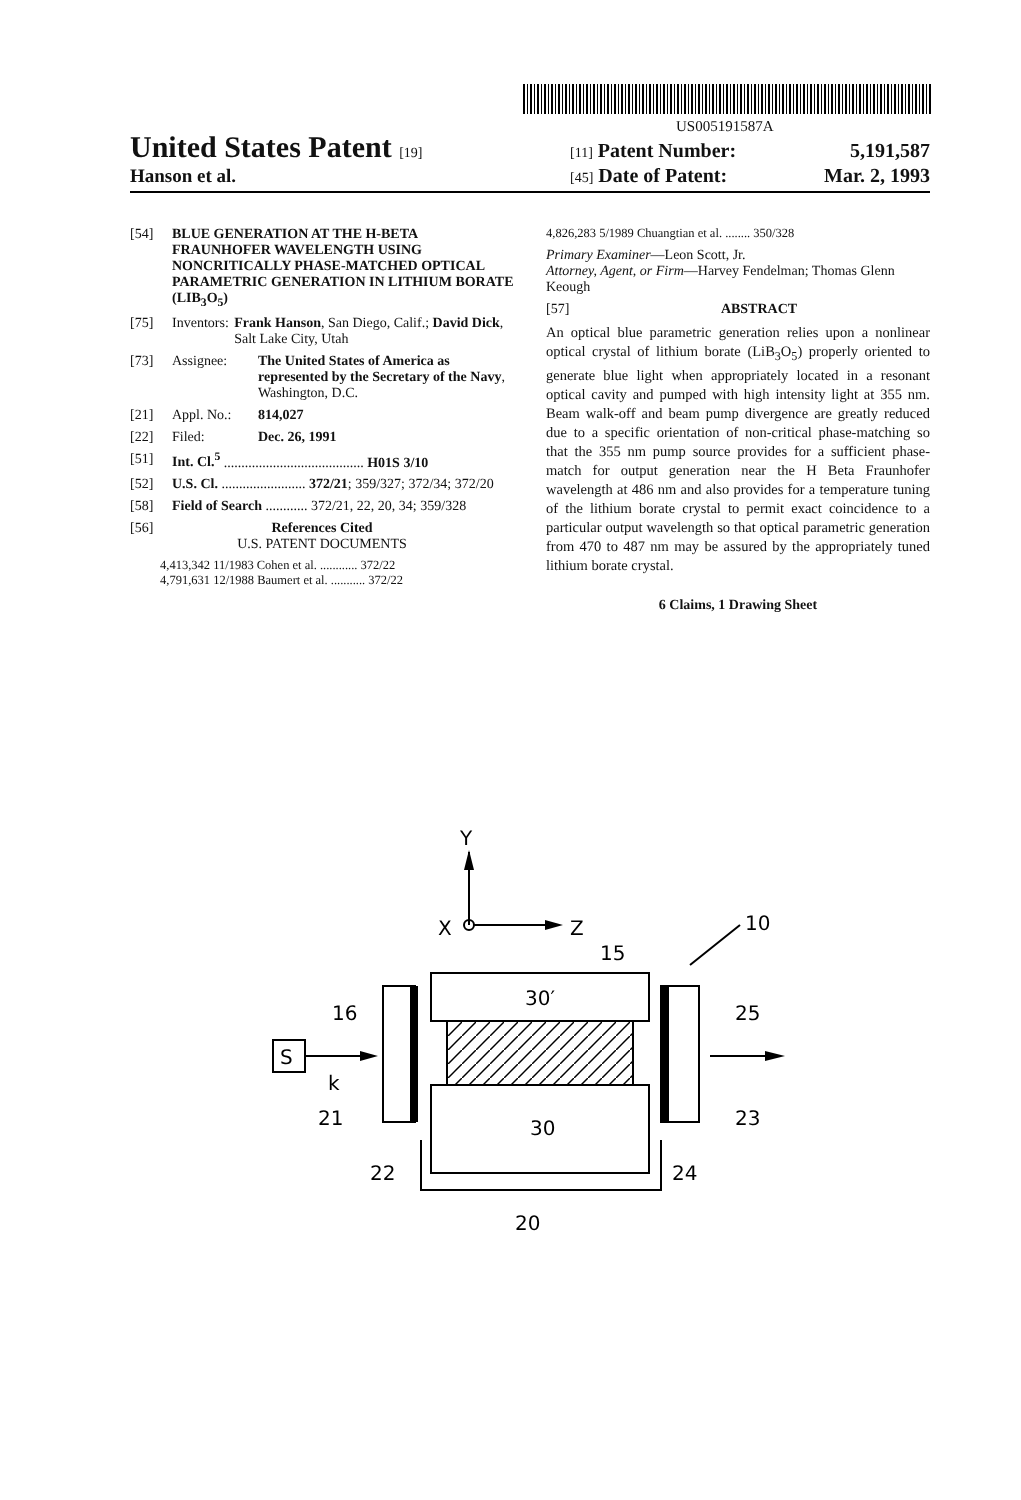US005191587A
United States Patent [19] [11] Patent Number: 5,191,587
Hanson et al.
[45] Date of Patent: Mar. 2, 1993
[54] BLUE GENERATION AT THE H-BETA FRAUNHOFER WAVELENGTH USING NONCRITICALLY PHASE-MATCHED OPTICAL PARAMETRIC GENERATION IN LITHIUM BORATE (LIB<sub>3</sub>O<sub>5</sub>)
[75] Inventors: Frank Hanson, San Diego, Calif.; David Dick, Salt Lake City, Utah
[73] Assignee: The United States of America as represented by the Secretary of the Navy, Washington, D.C.
[21] Appl. No.: 814,027
[22] Filed: Dec. 26, 1991
[51] Int. Cl.<sup>5</sup> ........................................ H01S 3/10
[52] U.S. Cl. ........................ 372/21; 359/327; 372/34; 372/20
[58] Field of Search ............ 372/21, 22, 20, 34; 359/328
[56] References Cited
U.S. PATENT DOCUMENTS
4,413,342 11/1983 Cohen et al. ............ 372/22
4,791,631 12/1988 Baumert et al. ........... 372/22
4,826,283 5/1989 Chuangtian et al. ........ 350/328
Primary Examiner—Leon Scott, Jr.
Attorney, Agent, or Firm—Harvey Fendelman; Thomas Glenn Keough
[57] ABSTRACT
An optical blue parametric generation relies upon a nonlinear optical crystal of lithium borate (LiB<sub>3</sub>O<sub>5</sub>) properly oriented to generate blue light when appropriately located in a resonant optical cavity and pumped with high intensity light at 355 nm. Beam walk-off and beam pump divergence are greatly reduced due to a specific orientation of non-critical phase-matching so that the 355 nm pump source provides for a sufficient phase-match for output generation near the H Beta Fraunhofer wavelength at 486 nm and also provides for a temperature tuning of the lithium borate crystal to permit exact coincidence to a particular output wavelength so that optical parametric generation from 470 to 487 nm may be assured by the appropriately tuned lithium borate crystal.
6 Claims, 1 Drawing Sheet
Y
X
Z
10
15
30′
30
S
16
k
21
22
25
23
24
20